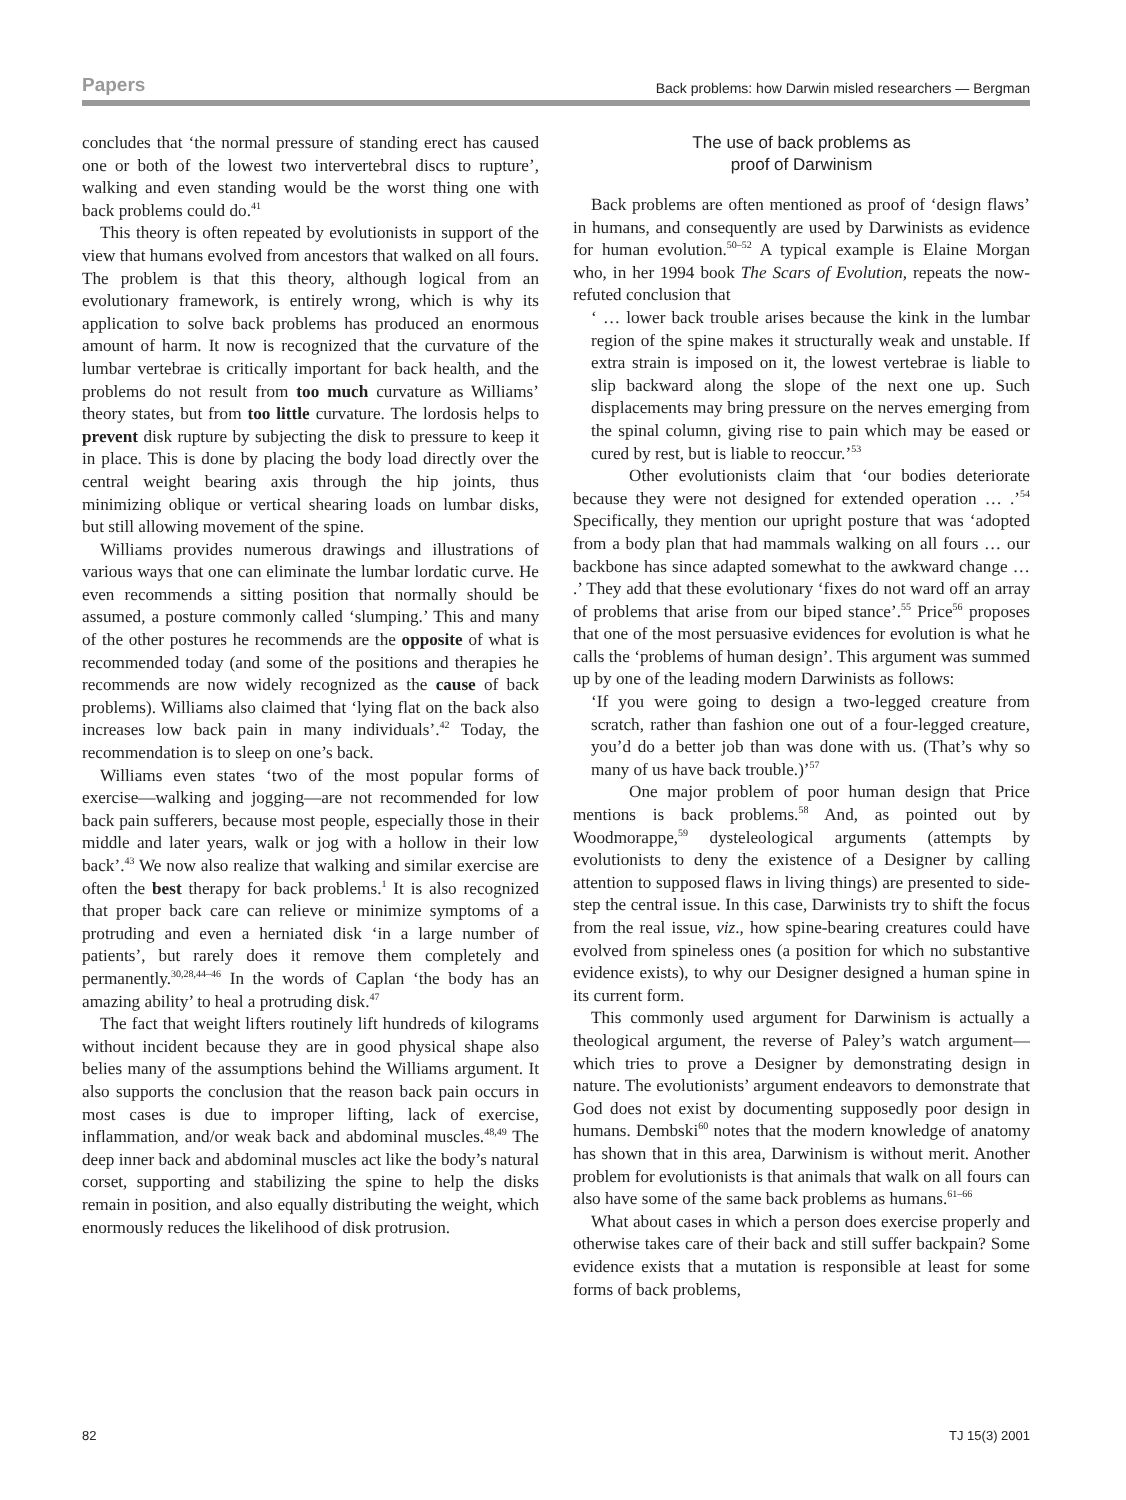Papers Back problems: how Darwin misled researchers — Bergman
concludes that ‘the normal pressure of standing erect has caused one or both of the lowest two intervertebral discs to rupture’, walking and even standing would be the worst thing one with back problems could do.<sup>41</sup>
This theory is often repeated by evolutionists in support of the view that humans evolved from ancestors that walked on all fours. The problem is that this theory, although logical from an evolutionary framework, is entirely wrong, which is why its application to solve back problems has produced an enormous amount of harm. It now is recognized that the curvature of the lumbar vertebrae is critically important for back health, and the problems do not result from too much curvature as Williams’ theory states, but from too little curvature. The lordosis helps to prevent disk rupture by subjecting the disk to pressure to keep it in place. This is done by placing the body load directly over the central weight bearing axis through the hip joints, thus minimizing oblique or vertical shearing loads on lumbar disks, but still allowing movement of the spine.
Williams provides numerous drawings and illustrations of various ways that one can eliminate the lumbar lordatic curve. He even recommends a sitting position that normally should be assumed, a posture commonly called ‘slumping.’ This and many of the other postures he recommends are the opposite of what is recommended today (and some of the positions and therapies he recommends are now widely recognized as the cause of back problems). Williams also claimed that ‘lying flat on the back also increases low back pain in many individuals’.<sup>42</sup> Today, the recommendation is to sleep on one’s back.
Williams even states ‘two of the most popular forms of exercise—walking and jogging—are not recommended for low back pain sufferers, because most people, especially those in their middle and later years, walk or jog with a hollow in their low back’.<sup>43</sup> We now also realize that walking and similar exercise are often the best therapy for back problems.<sup>1</sup> It is also recognized that proper back care can relieve or minimize symptoms of a protruding and even a herniated disk ‘in a large number of patients’, but rarely does it remove them completely and permanently.<sup>30,28,44–46</sup> In the words of Caplan ‘the body has an amazing ability’ to heal a protruding disk.<sup>47</sup>
The fact that weight lifters routinely lift hundreds of kilograms without incident because they are in good physical shape also belies many of the assumptions behind the Williams argument. It also supports the conclusion that the reason back pain occurs in most cases is due to improper lifting, lack of exercise, inflammation, and/or weak back and abdominal muscles.<sup>48,49</sup> The deep inner back and abdominal muscles act like the body’s natural corset, supporting and stabilizing the spine to help the disks remain in position, and also equally distributing the weight, which enormously reduces the likelihood of disk protrusion.
The use of back problems as
proof of Darwinism
Back problems are often mentioned as proof of ‘design flaws’ in humans, and consequently are used by Darwinists as evidence for human evolution.<sup>50–52</sup> A typical example is Elaine Morgan who, in her 1994 book The Scars of Evolution, repeats the now-refuted conclusion that
‘ … lower back trouble arises because the kink in the lumbar region of the spine makes it structurally weak and unstable. If extra strain is imposed on it, the lowest vertebrae is liable to slip backward along the slope of the next one up. Such displacements may bring pressure on the nerves emerging from the spinal column, giving rise to pain which may be eased or cured by rest, but is liable to reoccur.’<sup>53</sup>
Other evolutionists claim that ‘our bodies deteriorate because they were not designed for extended operation … .’<sup>54</sup> Specifically, they mention our upright posture that was ‘adopted from a body plan that had mammals walking on all fours … our backbone has since adapted somewhat to the awkward change … .’ They add that these evolutionary ‘fixes do not ward off an array of problems that arise from our biped stance’.<sup>55</sup> Price<sup>56</sup> proposes that one of the most persuasive evidences for evolution is what he calls the ‘problems of human design’. This argument was summed up by one of the leading modern Darwinists as follows:
‘If you were going to design a two-legged creature from scratch, rather than fashion one out of a four-legged creature, you’d do a better job than was done with us. (That’s why so many of us have back trouble.)’<sup>57</sup>
One major problem of poor human design that Price mentions is back problems.<sup>58</sup> And, as pointed out by Woodmorappe,<sup>59</sup> dysteleological arguments (attempts by evolutionists to deny the existence of a Designer by calling attention to supposed flaws in living things) are presented to side-step the central issue. In this case, Darwinists try to shift the focus from the real issue, viz., how spine-bearing creatures could have evolved from spineless ones (a position for which no substantive evidence exists), to why our Designer designed a human spine in its current form.
This commonly used argument for Darwinism is actually a theological argument, the reverse of Paley’s watch argument—which tries to prove a Designer by demonstrating design in nature. The evolutionists’ argument endeavors to demonstrate that God does not exist by documenting supposedly poor design in humans. Dembski<sup>60</sup> notes that the modern knowledge of anatomy has shown that in this area, Darwinism is without merit. Another problem for evolutionists is that animals that walk on all fours can also have some of the same back problems as humans.<sup>61–66</sup>
What about cases in which a person does exercise properly and otherwise takes care of their back and still suffer backpain? Some evidence exists that a mutation is responsible at least for some forms of back problems,
82 TJ 15(3) 2001